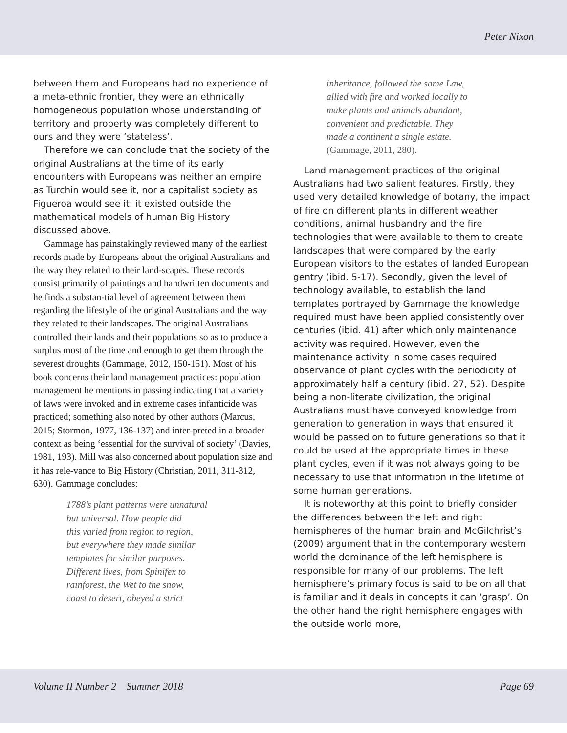Peter Nixon
between them and Europeans had no experience of a meta-ethnic frontier, they were an ethnically homogeneous population whose understanding of territory and property was completely different to ours and they were ‘stateless’.
Therefore we can conclude that the society of the original Australians at the time of its early encounters with Europeans was neither an empire as Turchin would see it, nor a capitalist society as Figueroa would see it: it existed outside the mathematical models of human Big History discussed above.
Gammage has painstakingly reviewed many of the earliest records made by Europeans about the original Australians and the way they related to their land-scapes. These records consist primarily of paintings and handwritten documents and he finds a substan-tial level of agreement between them regarding the lifestyle of the original Australians and the way they related to their landscapes. The original Australians controlled their lands and their populations so as to produce a surplus most of the time and enough to get them through the severest droughts (Gammage, 2012, 150-151). Most of his book concerns their land management practices: population management he mentions in passing indicating that a variety of laws were invoked and in extreme cases infanticide was practiced; something also noted by other authors (Marcus, 2015; Stormon, 1977, 136-137) and inter-preted in a broader context as being ‘essential for the survival of society’ (Davies, 1981, 193). Mill was also concerned about population size and it has rele-vance to Big History (Christian, 2011, 311-312, 630). Gammage concludes:
1788’s plant patterns were unnatural
but universal. How people did
this varied from region to region,
but everywhere they made similar
templates for similar purposes.
Different lives, from Spinifex to
rainforest, the Wet to the snow,
coast to desert, obeyed a strict
inheritance, followed the same Law,
allied with fire and worked locally to
make plants and animals abundant,
convenient and predictable. They
made a continent a single estate.
(Gammage, 2011, 280).
Land management practices of the original Australians had two salient features. Firstly, they used very detailed knowledge of botany, the impact of fire on different plants in different weather conditions, animal husbandry and the fire technologies that were available to them to create landscapes that were compared by the early European visitors to the estates of landed European gentry (ibid. 5-17). Secondly, given the level of technology available, to establish the land templates portrayed by Gammage the knowledge required must have been applied consistently over centuries (ibid. 41) after which only maintenance activity was required. However, even the maintenance activity in some cases required observance of plant cycles with the periodicity of approximately half a century (ibid. 27, 52). Despite being a non-literate civilization, the original Australians must have conveyed knowledge from generation to generation in ways that ensured it would be passed on to future generations so that it could be used at the appropriate times in these plant cycles, even if it was not always going to be necessary to use that information in the lifetime of some human generations.
It is noteworthy at this point to briefly consider the differences between the left and right hemispheres of the human brain and McGilchrist’s (2009) argument that in the contemporary western world the dominance of the left hemisphere is responsible for many of our problems. The left hemisphere’s primary focus is said to be on all that is familiar and it deals in concepts it can ‘grasp’. On the other hand the right hemisphere engages with the outside world more,
Volume II Number 2 Summer 2018 Page 69